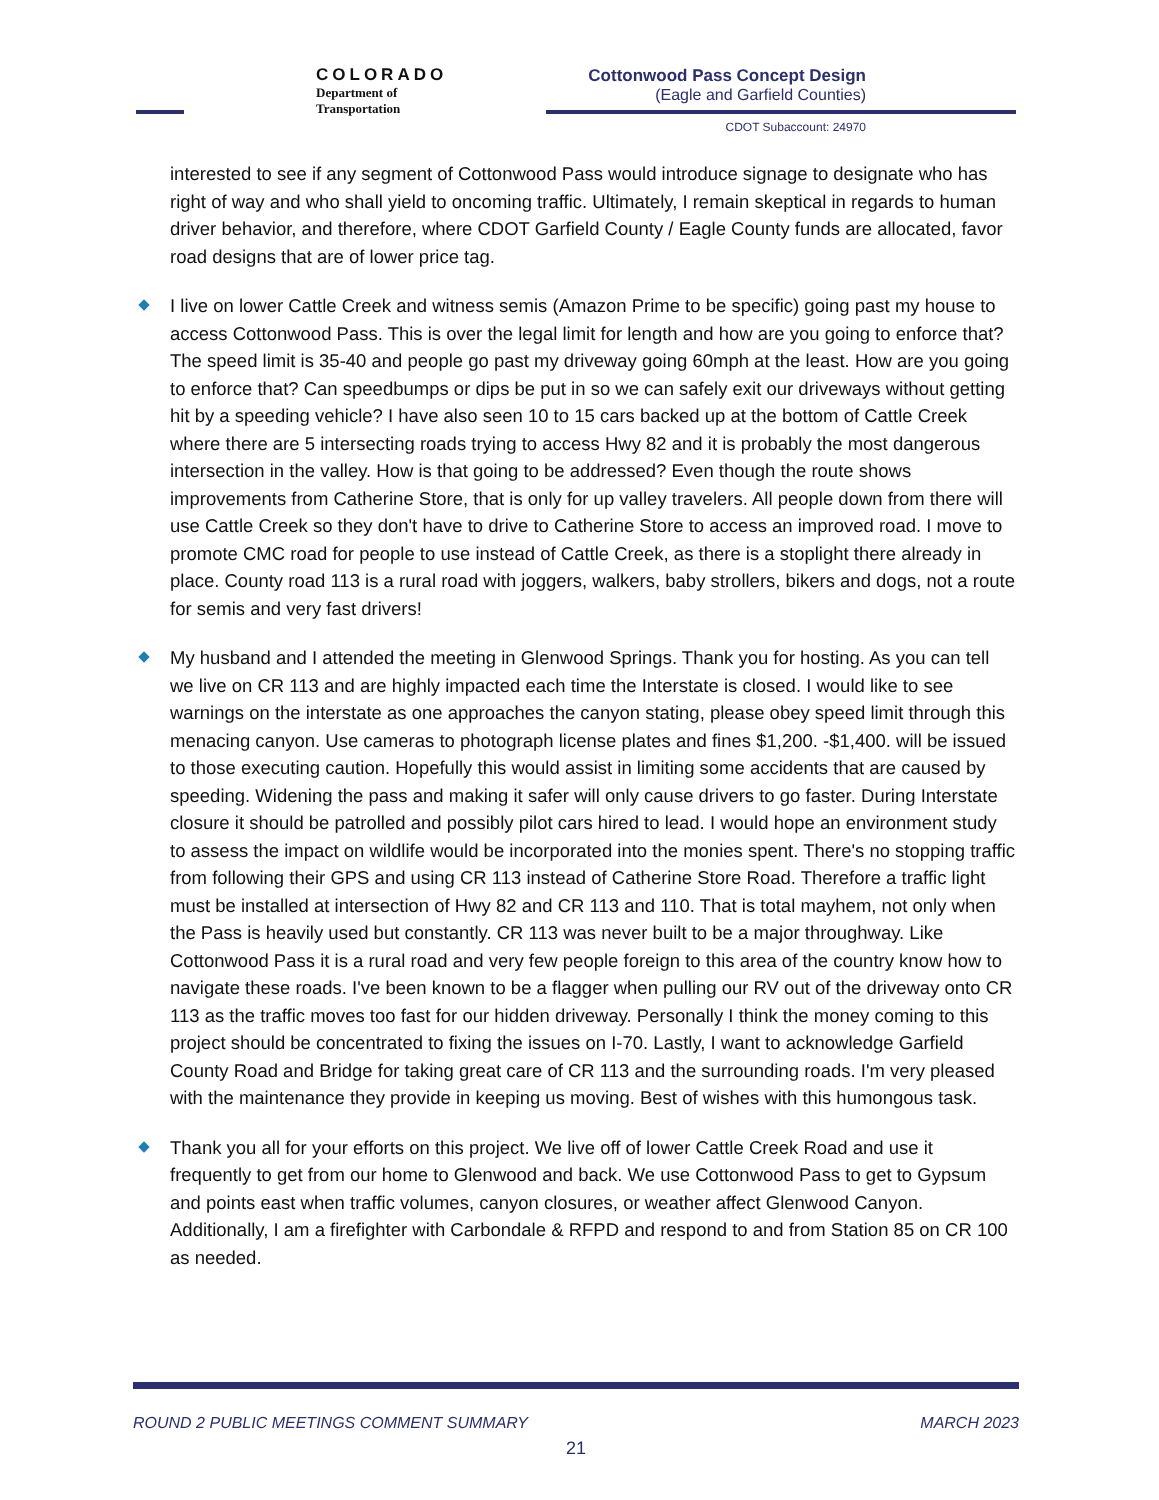COLORADO
Department of Transportation
Cottonwood Pass Concept Design
(Eagle and Garfield Counties)
CDOT Subaccount: 24970
interested to see if any segment of Cottonwood Pass would introduce signage to designate who has right of way and who shall yield to oncoming traffic. Ultimately, I remain skeptical in regards to human driver behavior, and therefore, where CDOT Garfield County / Eagle County funds are allocated, favor road designs that are of lower price tag.
I live on lower Cattle Creek and witness semis (Amazon Prime to be specific) going past my house to access Cottonwood Pass. This is over the legal limit for length and how are you going to enforce that? The speed limit is 35-40 and people go past my driveway going 60mph at the least. How are you going to enforce that? Can speedbumps or dips be put in so we can safely exit our driveways without getting hit by a speeding vehicle? I have also seen 10 to 15 cars backed up at the bottom of Cattle Creek where there are 5 intersecting roads trying to access Hwy 82 and it is probably the most dangerous intersection in the valley. How is that going to be addressed? Even though the route shows improvements from Catherine Store, that is only for up valley travelers. All people down from there will use Cattle Creek so they don't have to drive to Catherine Store to access an improved road. I move to promote CMC road for people to use instead of Cattle Creek, as there is a stoplight there already in place. County road 113 is a rural road with joggers, walkers, baby strollers, bikers and dogs, not a route for semis and very fast drivers!
My husband and I attended the meeting in Glenwood Springs. Thank you for hosting. As you can tell we live on CR 113 and are highly impacted each time the Interstate is closed. I would like to see warnings on the interstate as one approaches the canyon stating, please obey speed limit through this menacing canyon. Use cameras to photograph license plates and fines $1,200. -$1,400. will be issued to those executing caution. Hopefully this would assist in limiting some accidents that are caused by speeding. Widening the pass and making it safer will only cause drivers to go faster. During Interstate closure it should be patrolled and possibly pilot cars hired to lead. I would hope an environment study to assess the impact on wildlife would be incorporated into the monies spent. There's no stopping traffic from following their GPS and using CR 113 instead of Catherine Store Road. Therefore a traffic light must be installed at intersection of Hwy 82 and CR 113 and 110. That is total mayhem, not only when the Pass is heavily used but constantly. CR 113 was never built to be a major throughway. Like Cottonwood Pass it is a rural road and very few people foreign to this area of the country know how to navigate these roads. I've been known to be a flagger when pulling our RV out of the driveway onto CR 113 as the traffic moves too fast for our hidden driveway. Personally I think the money coming to this project should be concentrated to fixing the issues on I-70. Lastly, I want to acknowledge Garfield County Road and Bridge for taking great care of CR 113 and the surrounding roads. I'm very pleased with the maintenance they provide in keeping us moving. Best of wishes with this humongous task.
Thank you all for your efforts on this project. We live off of lower Cattle Creek Road and use it frequently to get from our home to Glenwood and back. We use Cottonwood Pass to get to Gypsum and points east when traffic volumes, canyon closures, or weather affect Glenwood Canyon. Additionally, I am a firefighter with Carbondale & RFPD and respond to and from Station 85 on CR 100 as needed.
ROUND 2 PUBLIC MEETINGS COMMENT SUMMARY MARCH 2023
21